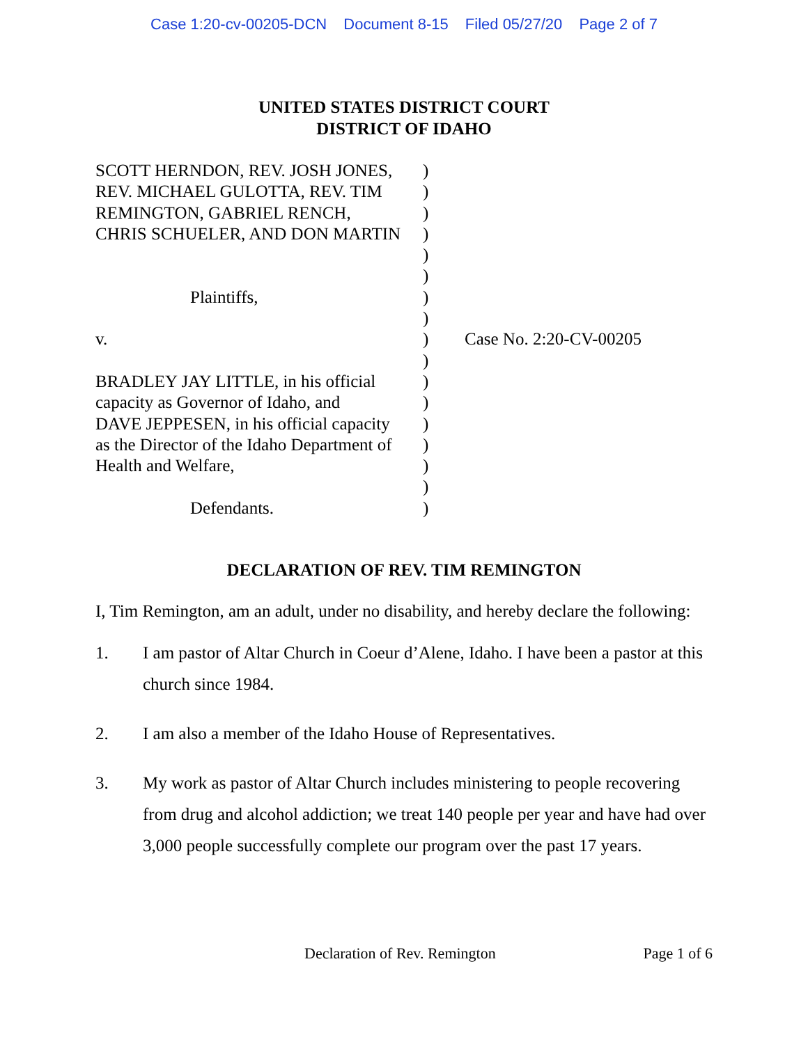Case 1:20-cv-00205-DCN Document 8-15 Filed 05/27/20 Page 2 of 7
UNITED STATES DISTRICT COURT
DISTRICT OF IDAHO
SCOTT HERNDON, REV. JOSH JONES,
REV. MICHAEL GULOTTA, REV. TIM
REMINGTON, GABRIEL RENCH,
CHRIS SCHUELER, AND DON MARTIN
Plaintiffs,
v.
BRADLEY JAY LITTLE, in his official
capacity as Governor of Idaho, and
DAVE JEPPESEN, in his official capacity
as the Director of the Idaho Department of
Health and Welfare,
Defendants.
)
)
)
)
)
)
)
)
)
)
)
)
)
)
)
)
)
Case No. 2:20-CV-00205
DECLARATION OF REV. TIM REMINGTON
I, Tim Remington, am an adult, under no disability, and hereby declare the following:
1. I am pastor of Altar Church in Coeur d’Alene, Idaho. I have been a pastor at this church since 1984.
2. I am also a member of the Idaho House of Representatives.
3. My work as pastor of Altar Church includes ministering to people recovering from drug and alcohol addiction; we treat 140 people per year and have had over 3,000 people successfully complete our program over the past 17 years.
Declaration of Rev. Remington Page 1 of 6